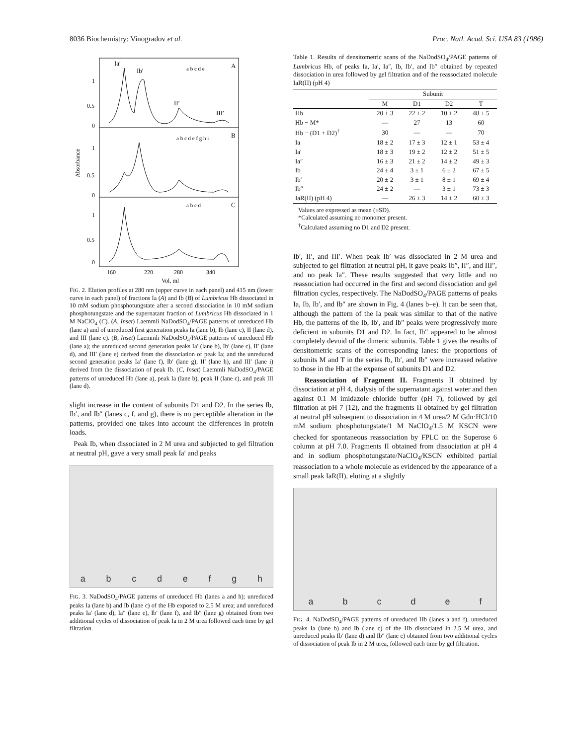8036 Biochemistry: Vinogradov et al. Proc. Natl. Acad. Sci. USA 83 (1986)
Ia′
Ib′
II′
III′
A
B
C
a b c d e
a b c d e f g h i
a b c d
1
0.5
0
1
0.5
0
1
0.5
0
Absorbance
160
220
280
340
Vol, ml
FIG. 2. Elution profiles at 280 nm (upper curve in each panel) and 415 nm (lower curve in each panel) of fractions Ia (A) and Ib (B) of Lumbricus Hb dissociated in 10 mM sodium phosphotungstate after a second dissociation in 10 mM sodium phosphotungstate and the supernatant fraction of Lumbricus Hb dissociated in 1 M NaClO<sub>4</sub> (C). (A, Inset) Laemmli NaDodSO<sub>4</sub>/PAGE patterns of unreduced Hb (lane a) and of unreduced first generation peaks Ia (lane b), Ib (lane c), II (lane d), and III (lane e). (B, Inset) Laemmli NaDodSO<sub>4</sub>/PAGE patterns of unreduced Hb (lane a); the unreduced second generation peaks Ia′ (lane b), Ib′ (lane c), II′ (lane d), and III′ (lane e) derived from the dissociation of peak Ia; and the unreduced second generation peaks Ia′ (lane f), Ib′ (lane g), II′ (lane h), and III′ (lane i) derived from the dissociation of peak Ib. (C, Inset) Laemmli NaDodSO<sub>4</sub>/PAGE patterns of unreduced Hb (lane a), peak Ia (lane b), peak II (lane c), and peak III (lane d).
slight increase in the content of subunits D1 and D2. In the series Ib, Ib′, and Ib″ (lanes c, f, and g), there is no perceptible alteration in the patterns, provided one takes into account the differences in protein loads.
Peak Ib, when dissociated in 2 M urea and subjected to gel filtration at neutral pH, gave a very small peak Ia′ and peaks
a b c d e f g h
FIG. 3. NaDodSO<sub>4</sub>/PAGE patterns of unreduced Hb (lanes a and h); unreduced peaks Ia (lane b) and Ib (lane c) of the Hb exposed to 2.5 M urea; and unreduced peaks Ia′ (lane d), Ia″ (lane e), Ib′ (lane f), and Ib″ (lane g) obtained from two additional cycles of dissociation of peak Ia in 2 M urea followed each time by gel filtration.
Table 1. Results of densitometric scans of the NaDodSO<sub>4</sub>/PAGE patterns of Lumbricus Hb, of peaks Ia, Ia′, Ia″, Ib, Ib′, and Ib″ obtained by repeated dissociation in urea followed by gel filtration and of the reassociated molecule IaR(II) (pH 4)
| | Subunit | | | |
| --- | --- | --- | --- | --- |
| | M | D1 | D2 | T |
| Hb | 20 ± 3 | 22 ± 2 | 10 ± 2 | 48 ± 5 |
| Hb − M* | — | 27 | 13 | 60 |
| Hb − (D1 + D2)<sup>†</sup> | 30 | — | — | 70 |
| Ia | 18 ± 2 | 17 ± 3 | 12 ± 1 | 53 ± 4 |
| Ia′ | 18 ± 3 | 19 ± 2 | 12 ± 2 | 51 ± 5 |
| Ia″ | 16 ± 3 | 21 ± 2 | 14 ± 2 | 49 ± 3 |
| Ib | 24 ± 4 | 3 ± 1 | 6 ± 2 | 67 ± 5 |
| Ib′ | 20 ± 2 | 3 ± 1 | 8 ± 1 | 69 ± 4 |
| Ib″ | 24 ± 2 | — | 3 ± 1 | 73 ± 3 |
| IaR(II) (pH 4) | — | 26 ± 3 | 14 ± 2 | 60 ± 3 |
Values are expressed as mean (±SD).
*Calculated assuming no monomer present.
<sup>†</sup> Calculated assuming no D1 and D2 present.
Ib′, II′, and III′. When peak Ib′ was dissociated in 2 M urea and subjected to gel filtration at neutral pH, it gave peaks Ib″, II″, and III″, and no peak Ia″. These results suggested that very little and no reassociation had occurred in the first and second dissociation and gel filtration cycles, respectively. The NaDodSO<sub>4</sub>/PAGE patterns of peaks Ia, Ib, Ib′, and Ib″ are shown in Fig. 4 (lanes b–e). It can be seen that, although the pattern of the Ia peak was similar to that of the native Hb, the patterns of the Ib, Ib′, and Ib″ peaks were progressively more deficient in subunits D1 and D2. In fact, Ib″ appeared to be almost completely devoid of the dimeric subunits. Table 1 gives the results of densitometric scans of the corresponding lanes: the proportions of subunits M and T in the series Ib, Ib′, and Ib″ were increased relative to those in the Hb at the expense of subunits D1 and D2.
Reassociation of Fragment II. Fragments II obtained by dissociation at pH 4, dialysis of the supernatant against water and then against 0.1 M imidazole chloride buffer (pH 7), followed by gel filtration at pH 7 (12), and the fragments II obtained by gel filtration at neutral pH subsequent to dissociation in 4 M urea/2 M Gdn·HCl/10 mM sodium phosphotungstate/1 M NaClO<sub>4</sub>/1.5 M KSCN were checked for spontaneous reassociation by FPLC on the Superose 6 column at pH 7.0. Fragments II obtained from dissociation at pH 4 and in sodium phosphotungstate/NaClO<sub>4</sub>/KSCN exhibited partial reassociation to a whole molecule as evidenced by the appearance of a small peak IaR(II), eluting at a slightly
a b c d e f
FIG. 4. NaDodSO<sub>4</sub>/PAGE patterns of unreduced Hb (lanes a and f), unreduced peaks Ia (lane b) and Ib (lane c) of the Hb dissociated in 2.5 M urea, and unreduced peaks Ib′ (lane d) and Ib″ (lane e) obtained from two additional cycles of dissociation of peak Ib in 2 M urea, followed each time by gel filtration.